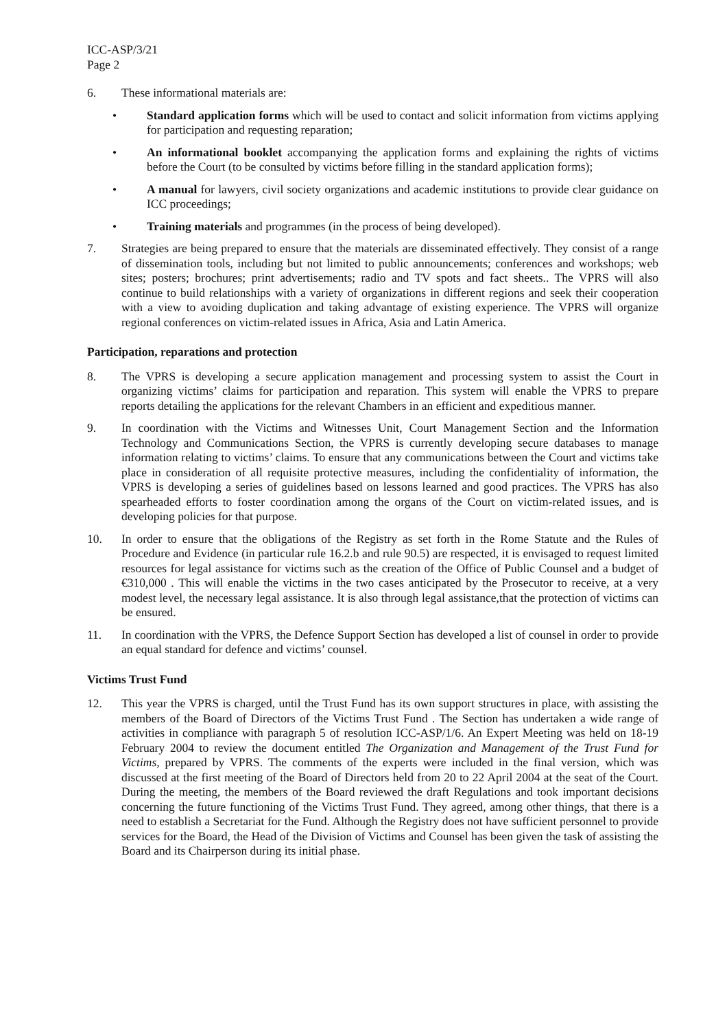ICC-ASP/3/21
Page 2
6. These informational materials are:
• Standard application forms which will be used to contact and solicit information from victims applying for participation and requesting reparation;
• An informational booklet accompanying the application forms and explaining the rights of victims before the Court (to be consulted by victims before filling in the standard application forms);
• A manual for lawyers, civil society organizations and academic institutions to provide clear guidance on ICC proceedings;
• Training materials and programmes (in the process of being developed).
7. Strategies are being prepared to ensure that the materials are disseminated effectively. They consist of a range of dissemination tools, including but not limited to public announcements; conferences and workshops; web sites; posters; brochures; print advertisements; radio and TV spots and fact sheets.. The VPRS will also continue to build relationships with a variety of organizations in different regions and seek their cooperation with a view to avoiding duplication and taking advantage of existing experience. The VPRS will organize regional conferences on victim-related issues in Africa, Asia and Latin America.
Participation, reparations and protection
8. The VPRS is developing a secure application management and processing system to assist the Court in organizing victims’ claims for participation and reparation. This system will enable the VPRS to prepare reports detailing the applications for the relevant Chambers in an efficient and expeditious manner.
9. In coordination with the Victims and Witnesses Unit, Court Management Section and the Information Technology and Communications Section, the VPRS is currently developing secure databases to manage information relating to victims’ claims. To ensure that any communications between the Court and victims take place in consideration of all requisite protective measures, including the confidentiality of information, the VPRS is developing a series of guidelines based on lessons learned and good practices. The VPRS has also spearheaded efforts to foster coordination among the organs of the Court on victim-related issues, and is developing policies for that purpose.
10. In order to ensure that the obligations of the Registry as set forth in the Rome Statute and the Rules of Procedure and Evidence (in particular rule 16.2.b and rule 90.5) are respected, it is envisaged to request limited resources for legal assistance for victims such as the creation of the Office of Public Counsel and a budget of €310,000 . This will enable the victims in the two cases anticipated by the Prosecutor to receive, at a very modest level, the necessary legal assistance. It is also through legal assistance,that the protection of victims can be ensured.
11. In coordination with the VPRS, the Defence Support Section has developed a list of counsel in order to provide an equal standard for defence and victims’ counsel.
Victims Trust Fund
12. This year the VPRS is charged, until the Trust Fund has its own support structures in place, with assisting the members of the Board of Directors of the Victims Trust Fund . The Section has undertaken a wide range of activities in compliance with paragraph 5 of resolution ICC-ASP/1/6. An Expert Meeting was held on 18-19 February 2004 to review the document entitled The Organization and Management of the Trust Fund for Victims, prepared by VPRS. The comments of the experts were included in the final version, which was discussed at the first meeting of the Board of Directors held from 20 to 22 April 2004 at the seat of the Court. During the meeting, the members of the Board reviewed the draft Regulations and took important decisions concerning the future functioning of the Victims Trust Fund. They agreed, among other things, that there is a need to establish a Secretariat for the Fund. Although the Registry does not have sufficient personnel to provide services for the Board, the Head of the Division of Victims and Counsel has been given the task of assisting the Board and its Chairperson during its initial phase.